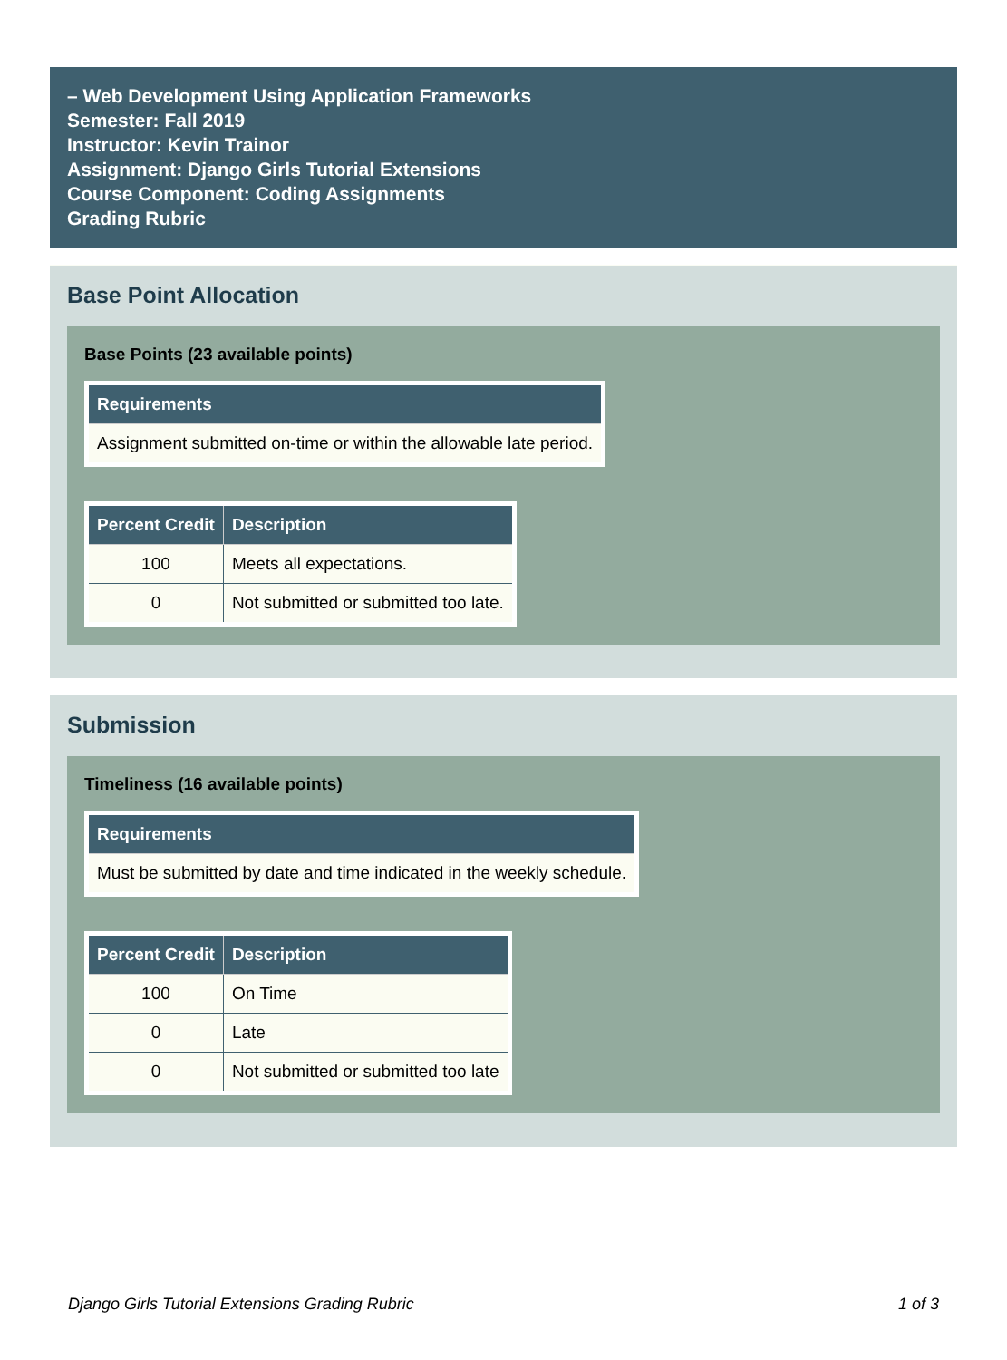– Web Development Using Application Frameworks
Semester: Fall 2019
Instructor: Kevin Trainor
Assignment: Django Girls Tutorial Extensions
Course Component: Coding Assignments
Grading Rubric
Base Point Allocation
Base Points (23 available points)
| Requirements |
| --- |
| Assignment submitted on-time or within the allowable late period. |
| Percent Credit | Description |
| --- | --- |
| 100 | Meets all expectations. |
| 0 | Not submitted or submitted too late. |
Submission
Timeliness (16 available points)
| Requirements |
| --- |
| Must be submitted by date and time indicated in the weekly schedule. |
| Percent Credit | Description |
| --- | --- |
| 100 | On Time |
| 0 | Late |
| 0 | Not submitted or submitted too late |
Django Girls Tutorial Extensions Grading Rubric 1 of 3